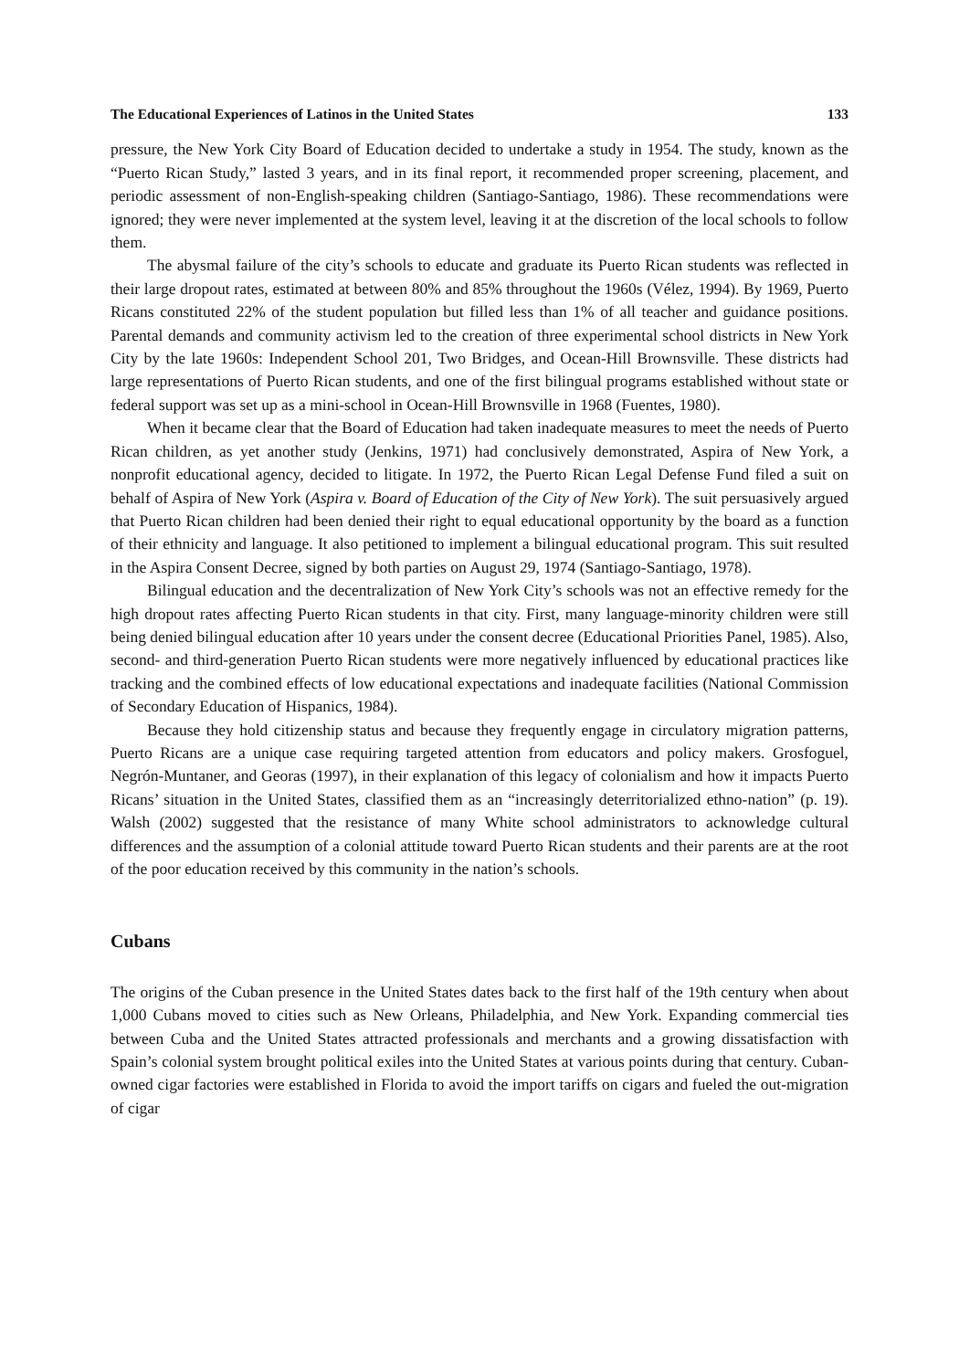The Educational Experiences of Latinos in the United States 133
pressure, the New York City Board of Education decided to undertake a study in 1954. The study, known as the “Puerto Rican Study,” lasted 3 years, and in its final report, it recommended proper screening, placement, and periodic assessment of non-English-speaking children (Santiago-Santiago, 1986). These recommendations were ignored; they were never implemented at the system level, leaving it at the discretion of the local schools to follow them.
The abysmal failure of the city’s schools to educate and graduate its Puerto Rican students was reflected in their large dropout rates, estimated at between 80% and 85% throughout the 1960s (Vélez, 1994). By 1969, Puerto Ricans constituted 22% of the student population but filled less than 1% of all teacher and guidance positions. Parental demands and community activism led to the creation of three experimental school districts in New York City by the late 1960s: Independent School 201, Two Bridges, and Ocean-Hill Brownsville. These districts had large representations of Puerto Rican students, and one of the first bilingual programs established without state or federal support was set up as a mini-school in Ocean-Hill Brownsville in 1968 (Fuentes, 1980).
When it became clear that the Board of Education had taken inadequate measures to meet the needs of Puerto Rican children, as yet another study (Jenkins, 1971) had conclusively demonstrated, Aspira of New York, a nonprofit educational agency, decided to litigate. In 1972, the Puerto Rican Legal Defense Fund filed a suit on behalf of Aspira of New York (Aspira v. Board of Education of the City of New York). The suit persuasively argued that Puerto Rican children had been denied their right to equal educational opportunity by the board as a function of their ethnicity and language. It also petitioned to implement a bilingual educational program. This suit resulted in the Aspira Consent Decree, signed by both parties on August 29, 1974 (Santiago-Santiago, 1978).
Bilingual education and the decentralization of New York City’s schools was not an effective remedy for the high dropout rates affecting Puerto Rican students in that city. First, many language-minority children were still being denied bilingual education after 10 years under the consent decree (Educational Priorities Panel, 1985). Also, second- and third-generation Puerto Rican students were more negatively influenced by educational practices like tracking and the combined effects of low educational expectations and inadequate facilities (National Commission of Secondary Education of Hispanics, 1984).
Because they hold citizenship status and because they frequently engage in circulatory migration patterns, Puerto Ricans are a unique case requiring targeted attention from educators and policy makers. Grosfoguel, Negrón-Muntaner, and Georas (1997), in their explanation of this legacy of colonialism and how it impacts Puerto Ricans’ situation in the United States, classified them as an “increasingly deterritorialized ethno-nation” (p. 19). Walsh (2002) suggested that the resistance of many White school administrators to acknowledge cultural differences and the assumption of a colonial attitude toward Puerto Rican students and their parents are at the root of the poor education received by this community in the nation’s schools.
Cubans
The origins of the Cuban presence in the United States dates back to the first half of the 19th century when about 1,000 Cubans moved to cities such as New Orleans, Philadelphia, and New York. Expanding commercial ties between Cuba and the United States attracted professionals and merchants and a growing dissatisfaction with Spain’s colonial system brought political exiles into the United States at various points during that century. Cuban-owned cigar factories were established in Florida to avoid the import tariffs on cigars and fueled the out-migration of cigar